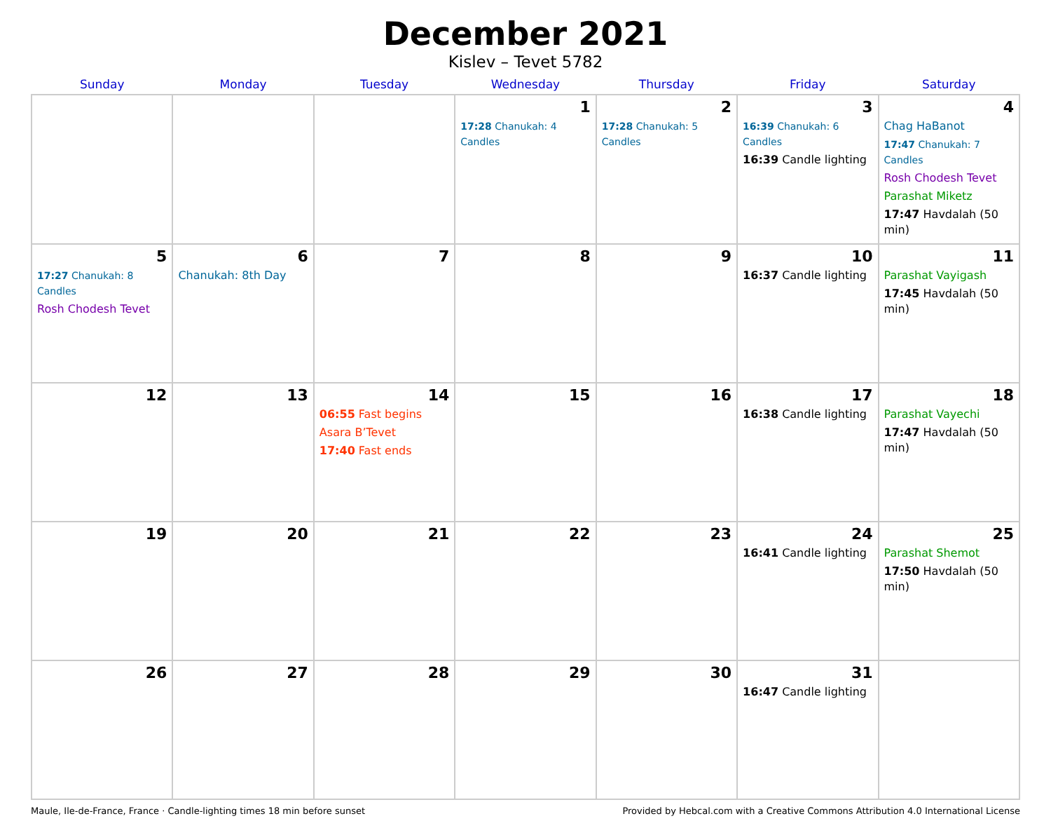December 2021
Kislev – Tevet 5782
| Sunday | Monday | Tuesday | Wednesday | Thursday | Friday | Saturday |
| --- | --- | --- | --- | --- | --- | --- |
| | | | 1 17:28 Chanukah: 4 Candles | 2 17:28 Chanukah: 5 Candles | 3 16:39 Chanukah: 6 Candles 16:39 Candle lighting | 4 Chag HaBanot 17:47 Chanukah: 7 Candles Rosh Chodesh Tevet Parashat Miketz 17:47 Havdalah (50 min) |
| 5 17:27 Chanukah: 8 Candles Rosh Chodesh Tevet | 6 Chanukah: 8th Day | 7 | 8 | 9 | 10 16:37 Candle lighting | 11 Parashat Vayigash 17:45 Havdalah (50 min) |
| 12 | 13 | 14 06:55 Fast begins Asara B’Tevet 17:40 Fast ends | 15 | 16 | 17 16:38 Candle lighting | 18 Parashat Vayechi 17:47 Havdalah (50 min) |
| 19 | 20 | 21 | 22 | 23 | 24 16:41 Candle lighting | 25 Parashat Shemot 17:50 Havdalah (50 min) |
| 26 | 27 | 28 | 29 | 30 | 31 16:47 Candle lighting | |
Maule, Ile-de-France, France · Candle-lighting times 18 min before sunset Provided by Hebcal.com with a Creative Commons Attribution 4.0 International License